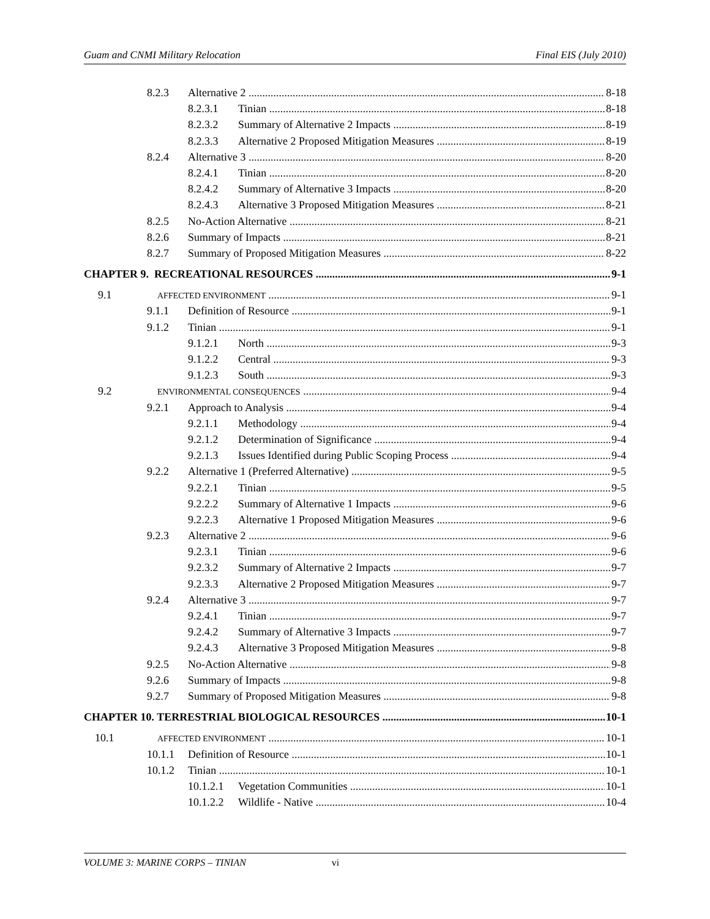Guam and CNMI Military Relocation Final EIS (July 2010)
8.2.3 Alternative 2 8-18
8.2.3.1 Tinian 8-18
8.2.3.2 Summary of Alternative 2 Impacts 8-19
8.2.3.3 Alternative 2 Proposed Mitigation Measures 8-19
8.2.4 Alternative 3 8-20
8.2.4.1 Tinian 8-20
8.2.4.2 Summary of Alternative 3 Impacts 8-20
8.2.4.3 Alternative 3 Proposed Mitigation Measures 8-21
8.2.5 No-Action Alternative 8-21
8.2.6 Summary of Impacts 8-21
8.2.7 Summary of Proposed Mitigation Measures 8-22
CHAPTER 9. RECREATIONAL RESOURCES 9-1
9.1 AFFECTED ENVIRONMENT 9-1
9.1.1 Definition of Resource 9-1
9.1.2 Tinian 9-1
9.1.2.1 North 9-3
9.1.2.2 Central 9-3
9.1.2.3 South 9-3
9.2 ENVIRONMENTAL CONSEQUENCES 9-4
9.2.1 Approach to Analysis 9-4
9.2.1.1 Methodology 9-4
9.2.1.2 Determination of Significance 9-4
9.2.1.3 Issues Identified during Public Scoping Process 9-4
9.2.2 Alternative 1 (Preferred Alternative) 9-5
9.2.2.1 Tinian 9-5
9.2.2.2 Summary of Alternative 1 Impacts 9-6
9.2.2.3 Alternative 1 Proposed Mitigation Measures 9-6
9.2.3 Alternative 2 9-6
9.2.3.1 Tinian 9-6
9.2.3.2 Summary of Alternative 2 Impacts 9-7
9.2.3.3 Alternative 2 Proposed Mitigation Measures 9-7
9.2.4 Alternative 3 9-7
9.2.4.1 Tinian 9-7
9.2.4.2 Summary of Alternative 3 Impacts 9-7
9.2.4.3 Alternative 3 Proposed Mitigation Measures 9-8
9.2.5 No-Action Alternative 9-8
9.2.6 Summary of Impacts 9-8
9.2.7 Summary of Proposed Mitigation Measures 9-8
CHAPTER 10. TERRESTRIAL BIOLOGICAL RESOURCES 10-1
10.1 AFFECTED ENVIRONMENT 10-1
10.1.1 Definition of Resource 10-1
10.1.2 Tinian 10-1
10.1.2.1 Vegetation Communities 10-1
10.1.2.2 Wildlife - Native 10-4
VOLUME 3: MARINE CORPS – TINIAN vi